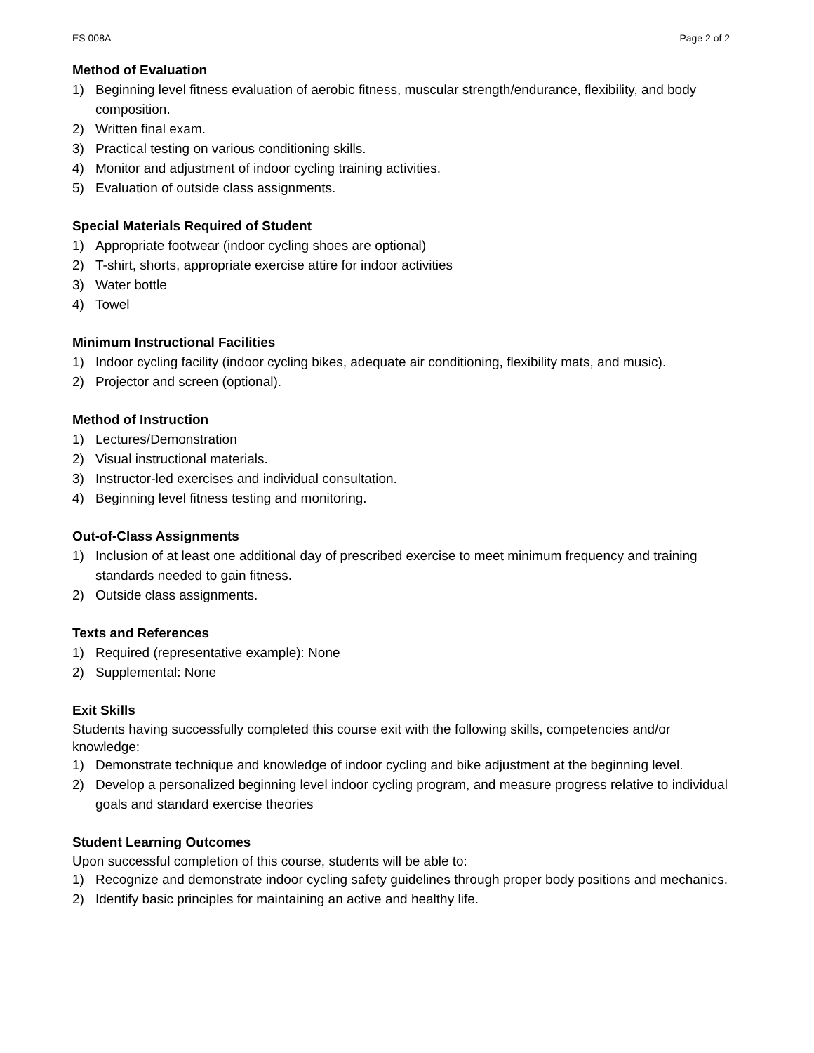ES 008A Page 2 of 2
Method of Evaluation
1) Beginning level fitness evaluation of aerobic fitness, muscular strength/endurance, flexibility, and body composition.
2) Written final exam.
3) Practical testing on various conditioning skills.
4) Monitor and adjustment of indoor cycling training activities.
5) Evaluation of outside class assignments.
Special Materials Required of Student
1) Appropriate footwear (indoor cycling shoes are optional)
2) T-shirt, shorts, appropriate exercise attire for indoor activities
3) Water bottle
4) Towel
Minimum Instructional Facilities
1) Indoor cycling facility (indoor cycling bikes, adequate air conditioning, flexibility mats, and music).
2) Projector and screen (optional).
Method of Instruction
1) Lectures/Demonstration
2) Visual instructional materials.
3) Instructor-led exercises and individual consultation.
4) Beginning level fitness testing and monitoring.
Out-of-Class Assignments
1) Inclusion of at least one additional day of prescribed exercise to meet minimum frequency and training standards needed to gain fitness.
2) Outside class assignments.
Texts and References
1) Required (representative example): None
2) Supplemental: None
Exit Skills
Students having successfully completed this course exit with the following skills, competencies and/or knowledge:
1) Demonstrate technique and knowledge of indoor cycling and bike adjustment at the beginning level.
2) Develop a personalized beginning level indoor cycling program, and measure progress relative to individual goals and standard exercise theories
Student Learning Outcomes
Upon successful completion of this course, students will be able to:
1) Recognize and demonstrate indoor cycling safety guidelines through proper body positions and mechanics.
2) Identify basic principles for maintaining an active and healthy life.